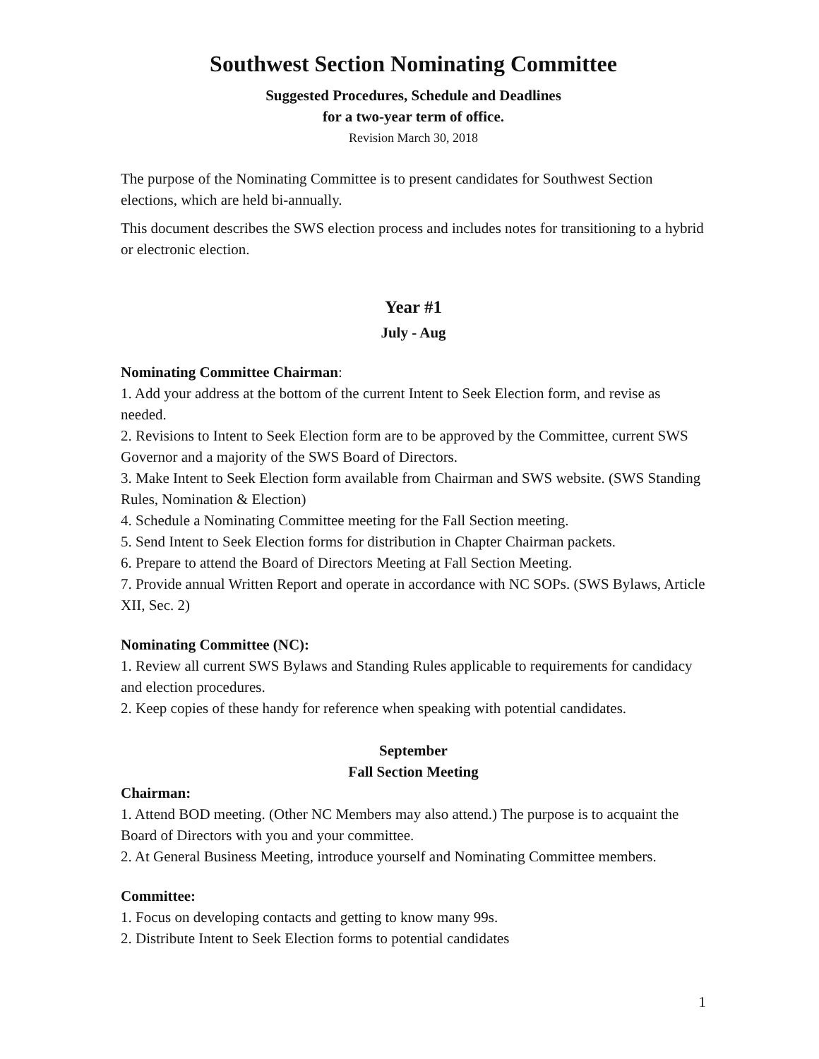Southwest Section Nominating Committee
Suggested Procedures, Schedule and Deadlines
for a two-year term of office.
Revision March 30, 2018
The purpose of the Nominating Committee is to present candidates for Southwest Section elections, which are held bi-annually.
This document describes the SWS election process and includes notes for transitioning to a hybrid or electronic election.
Year #1
July - Aug
Nominating Committee Chairman:
1. Add your address at the bottom of the current Intent to Seek Election form, and revise as needed.
2. Revisions to Intent to Seek Election form are to be approved by the Committee, current SWS Governor and a majority of the SWS Board of Directors.
3. Make Intent to Seek Election form available from Chairman and SWS website. (SWS Standing Rules, Nomination & Election)
4. Schedule a Nominating Committee meeting for the Fall Section meeting.
5. Send Intent to Seek Election forms for distribution in Chapter Chairman packets.
6. Prepare to attend the Board of Directors Meeting at Fall Section Meeting.
7. Provide annual Written Report and operate in accordance with NC SOPs. (SWS Bylaws, Article XII, Sec. 2)
Nominating Committee (NC):
1. Review all current SWS Bylaws and Standing Rules applicable to requirements for candidacy and election procedures.
2. Keep copies of these handy for reference when speaking with potential candidates.
September
Fall Section Meeting
Chairman:
1. Attend BOD meeting. (Other NC Members may also attend.) The purpose is to acquaint the Board of Directors with you and your committee.
2. At General Business Meeting, introduce yourself and Nominating Committee members.
Committee:
1. Focus on developing contacts and getting to know many 99s.
2. Distribute Intent to Seek Election forms to potential candidates
1